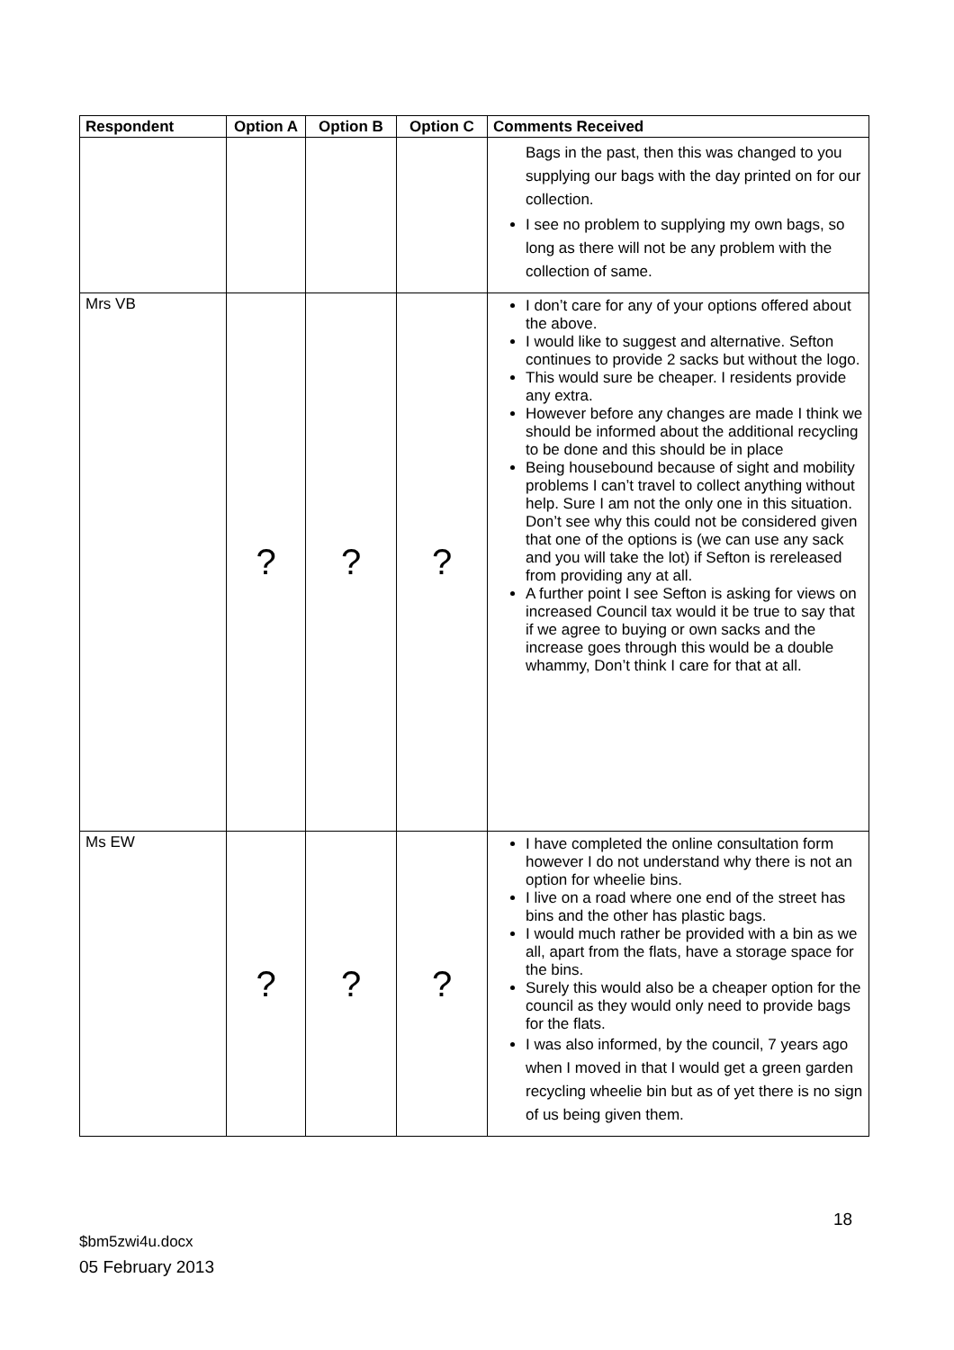| Respondent | Option A | Option B | Option C | Comments Received |
| --- | --- | --- | --- | --- |
| | | | | Bags in the past, then this was changed to you supplying our bags with the day printed on for our collection. I see no problem to supplying my own bags, so long as there will not be any problem with the collection of same. |
| Mrs VB | ? | ? | ? | I don’t care for any of your options offered about the above. I would like to suggest and alternative. Sefton continues to provide 2 sacks but without the logo. This would sure be cheaper. I residents provide any extra. However before any changes are made I think we should be informed about the additional recycling to be done and this should be in place Being housebound because of sight and mobility problems I can’t travel to collect anything without help. Sure I am not the only one in this situation. Don’t see why this could not be considered given that one of the options is (we can use any sack and you will take the lot) if Sefton is rereleased from providing any at all. A further point I see Sefton is asking for views on increased Council tax would it be true to say that if we agree to buying or own sacks and the increase goes through this would be a double whammy, Don’t think I care for that at all. |
| Ms EW | ? | ? | ? | I have completed the online consultation form however I do not understand why there is not an option for wheelie bins. I live on a road where one end of the street has bins and the other has plastic bags. I would much rather be provided with a bin as we all, apart from the flats, have a storage space for the bins. Surely this would also be a cheaper option for the council as they would only need to provide bags for the flats. I was also informed, by the council, 7 years ago when I moved in that I would get a green garden recycling wheelie bin but as of yet there is no sign of us being given them. |
18
$bm5zwi4u.docx
05 February 2013